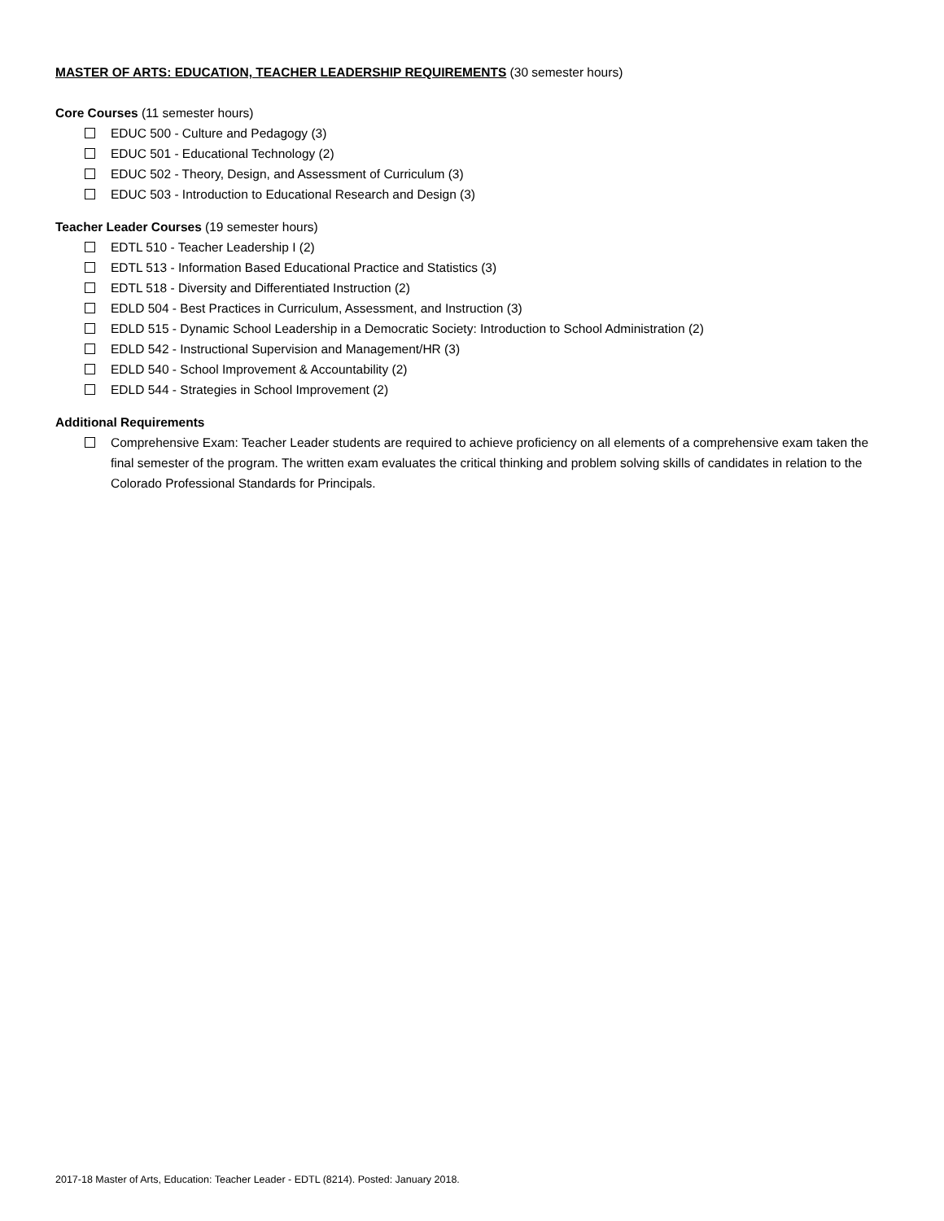MASTER OF ARTS: EDUCATION, TEACHER LEADERSHIP REQUIREMENTS (30 semester hours)
Core Courses (11 semester hours)
EDUC 500 - Culture and Pedagogy (3)
EDUC 501 - Educational Technology (2)
EDUC 502 - Theory, Design, and Assessment of Curriculum (3)
EDUC 503 - Introduction to Educational Research and Design (3)
Teacher Leader Courses (19 semester hours)
EDTL 510 - Teacher Leadership I (2)
EDTL 513 - Information Based Educational Practice and Statistics (3)
EDTL 518 - Diversity and Differentiated Instruction (2)
EDLD 504 - Best Practices in Curriculum, Assessment, and Instruction (3)
EDLD 515 - Dynamic School Leadership in a Democratic Society: Introduction to School Administration (2)
EDLD 542 - Instructional Supervision and Management/HR (3)
EDLD 540 - School Improvement & Accountability (2)
EDLD 544 - Strategies in School Improvement (2)
Additional Requirements
Comprehensive Exam: Teacher Leader students are required to achieve proficiency on all elements of a comprehensive exam taken the final semester of the program. The written exam evaluates the critical thinking and problem solving skills of candidates in relation to the Colorado Professional Standards for Principals.
2017-18 Master of Arts, Education: Teacher Leader - EDTL (8214). Posted: January 2018.